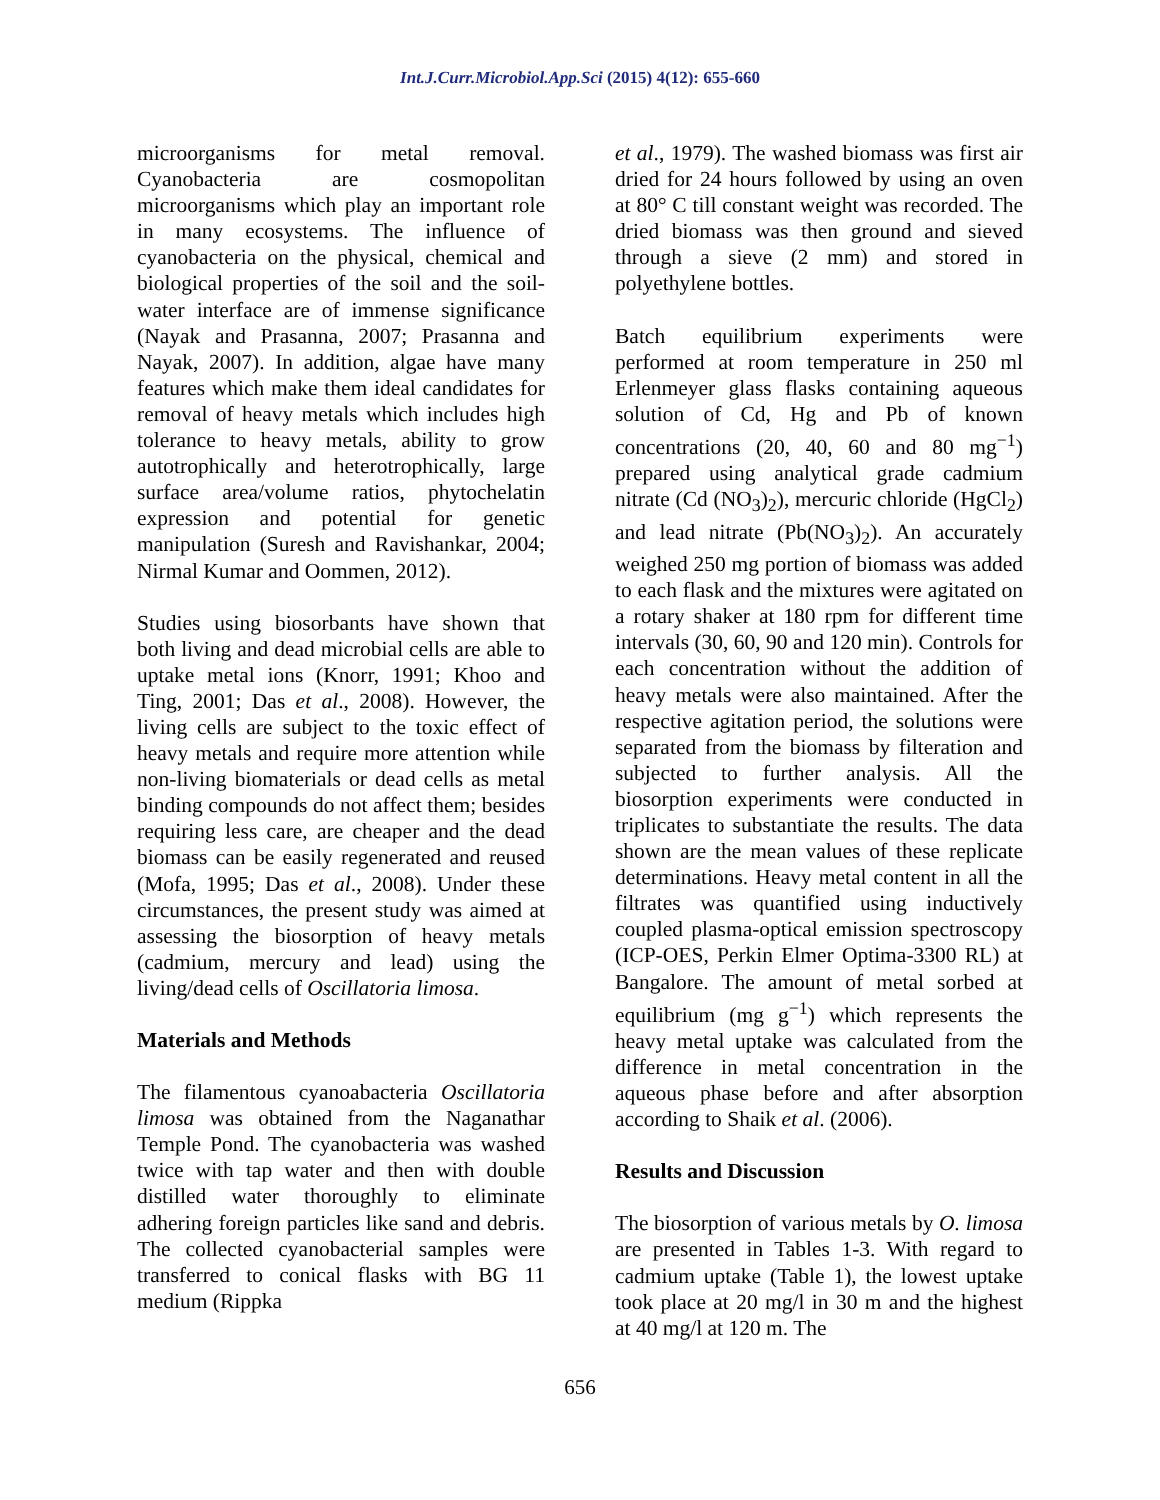Int.J.Curr.Microbiol.App.Sci (2015) 4(12): 655-660
microorganisms for metal removal. Cyanobacteria are cosmopolitan microorganisms which play an important role in many ecosystems. The influence of cyanobacteria on the physical, chemical and biological properties of the soil and the soil-water interface are of immense significance (Nayak and Prasanna, 2007; Prasanna and Nayak, 2007). In addition, algae have many features which make them ideal candidates for removal of heavy metals which includes high tolerance to heavy metals, ability to grow autotrophically and heterotrophically, large surface area/volume ratios, phytochelatin expression and potential for genetic manipulation (Suresh and Ravishankar, 2004; Nirmal Kumar and Oommen, 2012).
Studies using biosorbants have shown that both living and dead microbial cells are able to uptake metal ions (Knorr, 1991; Khoo and Ting, 2001; Das et al., 2008). However, the living cells are subject to the toxic effect of heavy metals and require more attention while non-living biomaterials or dead cells as metal binding compounds do not affect them; besides requiring less care, are cheaper and the dead biomass can be easily regenerated and reused (Mofa, 1995; Das et al., 2008). Under these circumstances, the present study was aimed at assessing the biosorption of heavy metals (cadmium, mercury and lead) using the living/dead cells of Oscillatoria limosa.
Materials and Methods
The filamentous cyanoabacteria Oscillatoria limosa was obtained from the Naganathar Temple Pond. The cyanobacteria was washed twice with tap water and then with double distilled water thoroughly to eliminate adhering foreign particles like sand and debris. The collected cyanobacterial samples were transferred to conical flasks with BG 11 medium (Rippka
et al., 1979). The washed biomass was first air dried for 24 hours followed by using an oven at 80° C till constant weight was recorded. The dried biomass was then ground and sieved through a sieve (2 mm) and stored in polyethylene bottles.
Batch equilibrium experiments were performed at room temperature in 250 ml Erlenmeyer glass flasks containing aqueous solution of Cd, Hg and Pb of known concentrations (20, 40, 60 and 80 mg<sup>−1</sup>) prepared using analytical grade cadmium nitrate (Cd (NO<sub>3</sub>)<sub>2</sub>), mercuric chloride (HgCl<sub>2</sub>) and lead nitrate (Pb(NO<sub>3</sub>)<sub>2</sub>). An accurately weighed 250 mg portion of biomass was added to each flask and the mixtures were agitated on a rotary shaker at 180 rpm for different time intervals (30, 60, 90 and 120 min). Controls for each concentration without the addition of heavy metals were also maintained. After the respective agitation period, the solutions were separated from the biomass by filteration and subjected to further analysis. All the biosorption experiments were conducted in triplicates to substantiate the results. The data shown are the mean values of these replicate determinations. Heavy metal content in all the filtrates was quantified using inductively coupled plasma-optical emission spectroscopy (ICP-OES, Perkin Elmer Optima-3300 RL) at Bangalore. The amount of metal sorbed at equilibrium (mg g<sup>−1</sup>) which represents the heavy metal uptake was calculated from the difference in metal concentration in the aqueous phase before and after absorption according to Shaik et al. (2006).
Results and Discussion
The biosorption of various metals by O. limosa are presented in Tables 1-3. With regard to cadmium uptake (Table 1), the lowest uptake took place at 20 mg/l in 30 m and the highest at 40 mg/l at 120 m. The
656